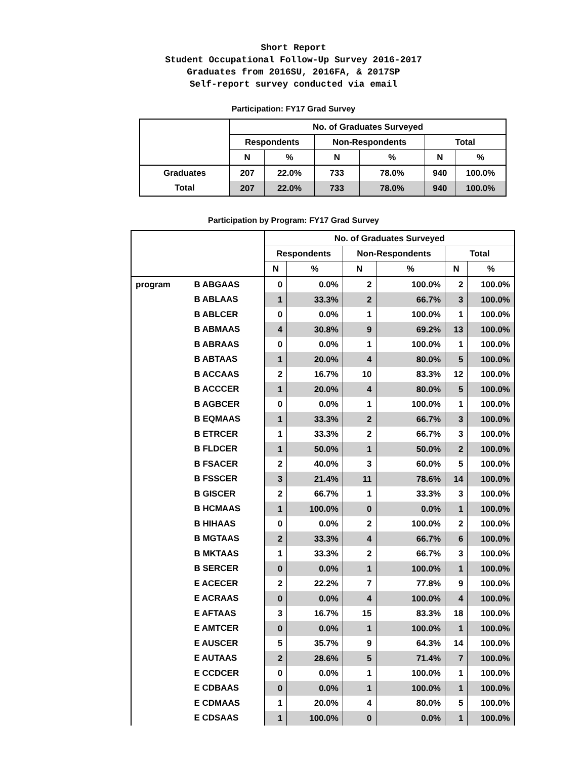Short Report
Student Occupational Follow-Up Survey 2016-2017
Graduates from 2016SU, 2016FA, & 2017SP
Self-report survey conducted via email
Participation: FY17 Grad Survey
| | No. of Graduates Surveyed | | | | | |
| --- | --- | --- | --- | --- | --- | --- |
| | Respondents | | Non-Respondents | | Total | |
| | N | % | N | % | N | % |
| Graduates | 207 | 22.0% | 733 | 78.0% | 940 | 100.0% |
| Total | 207 | 22.0% | 733 | 78.0% | 940 | 100.0% |
Participation by Program: FY17 Grad Survey
| | | No. of Graduates Surveyed | | | | | |
| --- | --- | --- | --- | --- | --- | --- | --- |
| | | Respondents | | Non-Respondents | | Total | |
| | | N | % | N | % | N | % |
| program | B ABGAAS | 0 | 0.0% | 2 | 100.0% | 2 | 100.0% |
| | B ABLAAS | 1 | 33.3% | 2 | 66.7% | 3 | 100.0% |
| | B ABLCER | 0 | 0.0% | 1 | 100.0% | 1 | 100.0% |
| | B ABMAAS | 4 | 30.8% | 9 | 69.2% | 13 | 100.0% |
| | B ABRAAS | 0 | 0.0% | 1 | 100.0% | 1 | 100.0% |
| | B ABTAAS | 1 | 20.0% | 4 | 80.0% | 5 | 100.0% |
| | B ACCAAS | 2 | 16.7% | 10 | 83.3% | 12 | 100.0% |
| | B ACCCER | 1 | 20.0% | 4 | 80.0% | 5 | 100.0% |
| | B AGBCER | 0 | 0.0% | 1 | 100.0% | 1 | 100.0% |
| | B EQMAAS | 1 | 33.3% | 2 | 66.7% | 3 | 100.0% |
| | B ETRCER | 1 | 33.3% | 2 | 66.7% | 3 | 100.0% |
| | B FLDCER | 1 | 50.0% | 1 | 50.0% | 2 | 100.0% |
| | B FSACER | 2 | 40.0% | 3 | 60.0% | 5 | 100.0% |
| | B FSSCER | 3 | 21.4% | 11 | 78.6% | 14 | 100.0% |
| | B GISCER | 2 | 66.7% | 1 | 33.3% | 3 | 100.0% |
| | B HCMAAS | 1 | 100.0% | 0 | 0.0% | 1 | 100.0% |
| | B HIHAAS | 0 | 0.0% | 2 | 100.0% | 2 | 100.0% |
| | B MGTAAS | 2 | 33.3% | 4 | 66.7% | 6 | 100.0% |
| | B MKTAAS | 1 | 33.3% | 2 | 66.7% | 3 | 100.0% |
| | B SERCER | 0 | 0.0% | 1 | 100.0% | 1 | 100.0% |
| | E ACECER | 2 | 22.2% | 7 | 77.8% | 9 | 100.0% |
| | E ACRAAS | 0 | 0.0% | 4 | 100.0% | 4 | 100.0% |
| | E AFTAAS | 3 | 16.7% | 15 | 83.3% | 18 | 100.0% |
| | E AMTCER | 0 | 0.0% | 1 | 100.0% | 1 | 100.0% |
| | E AUSCER | 5 | 35.7% | 9 | 64.3% | 14 | 100.0% |
| | E AUTAAS | 2 | 28.6% | 5 | 71.4% | 7 | 100.0% |
| | E CCDCER | 0 | 0.0% | 1 | 100.0% | 1 | 100.0% |
| | E CDBAAS | 0 | 0.0% | 1 | 100.0% | 1 | 100.0% |
| | E CDMAAS | 1 | 20.0% | 4 | 80.0% | 5 | 100.0% |
| | E CDSAAS | 1 | 100.0% | 0 | 0.0% | 1 | 100.0% |